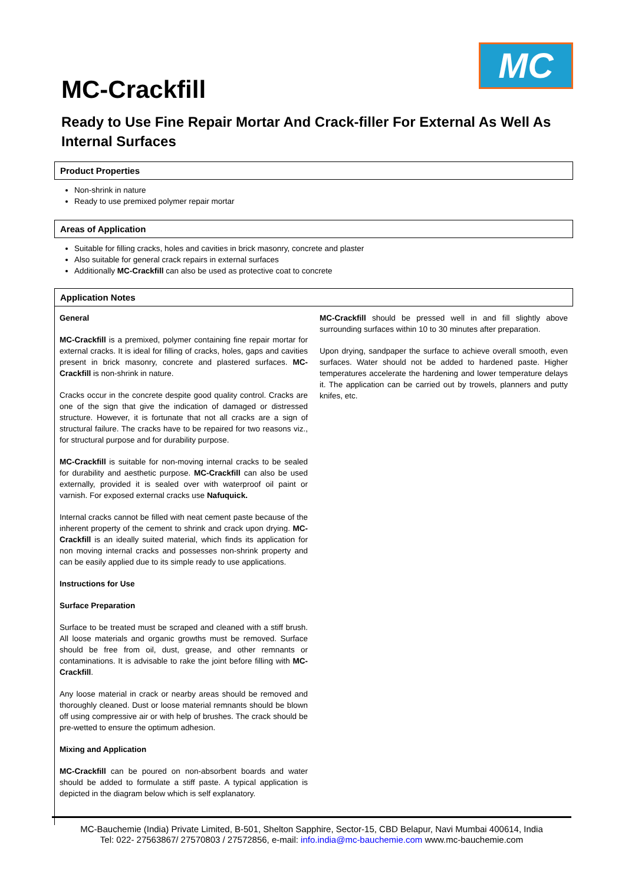MC
MC-Crackfill
Ready to Use Fine Repair Mortar And Crack-filler For External As Well As Internal Surfaces
Product Properties
Non-shrink in nature
Ready to use premixed polymer repair mortar
Areas of Application
Suitable for filling cracks, holes and cavities in brick masonry, concrete and plaster
Also suitable for general crack repairs in external surfaces
Additionally MC-Crackfill can also be used as protective coat to concrete
Application Notes
General
MC-Crackfill is a premixed, polymer containing fine repair mortar for external cracks. It is ideal for filling of cracks, holes, gaps and cavities present in brick masonry, concrete and plastered surfaces. MC-Crackfill is non-shrink in nature.
Cracks occur in the concrete despite good quality control. Cracks are one of the sign that give the indication of damaged or distressed structure. However, it is fortunate that not all cracks are a sign of structural failure. The cracks have to be repaired for two reasons viz., for structural purpose and for durability purpose.
MC-Crackfill is suitable for non-moving internal cracks to be sealed for durability and aesthetic purpose. MC-Crackfill can also be used externally, provided it is sealed over with waterproof oil paint or varnish. For exposed external cracks use Nafuquick.
Internal cracks cannot be filled with neat cement paste because of the inherent property of the cement to shrink and crack upon drying. MC-Crackfill is an ideally suited material, which finds its application for non moving internal cracks and possesses non-shrink property and can be easily applied due to its simple ready to use applications.
Instructions for Use
Surface Preparation
Surface to be treated must be scraped and cleaned with a stiff brush. All loose materials and organic growths must be removed. Surface should be free from oil, dust, grease, and other remnants or contaminations. It is advisable to rake the joint before filling with MC-Crackfill.
Any loose material in crack or nearby areas should be removed and thoroughly cleaned. Dust or loose material remnants should be blown off using compressive air or with help of brushes. The crack should be pre-wetted to ensure the optimum adhesion.
Mixing and Application
MC-Crackfill can be poured on non-absorbent boards and water should be added to formulate a stiff paste. A typical application is depicted in the diagram below which is self explanatory.
MC-Crackfill should be pressed well in and fill slightly above surrounding surfaces within 10 to 30 minutes after preparation.
Upon drying, sandpaper the surface to achieve overall smooth, even surfaces. Water should not be added to hardened paste. Higher temperatures accelerate the hardening and lower temperature delays it. The application can be carried out by trowels, planners and putty knifes, etc.
MC-Bauchemie (India) Private Limited, B-501, Shelton Sapphire, Sector-15, CBD Belapur, Navi Mumbai 400614, India
Tel: 022- 27563867/ 27570803 / 27572856, e-mail: info.india@mc-bauchemie.com www.mc-bauchemie.com